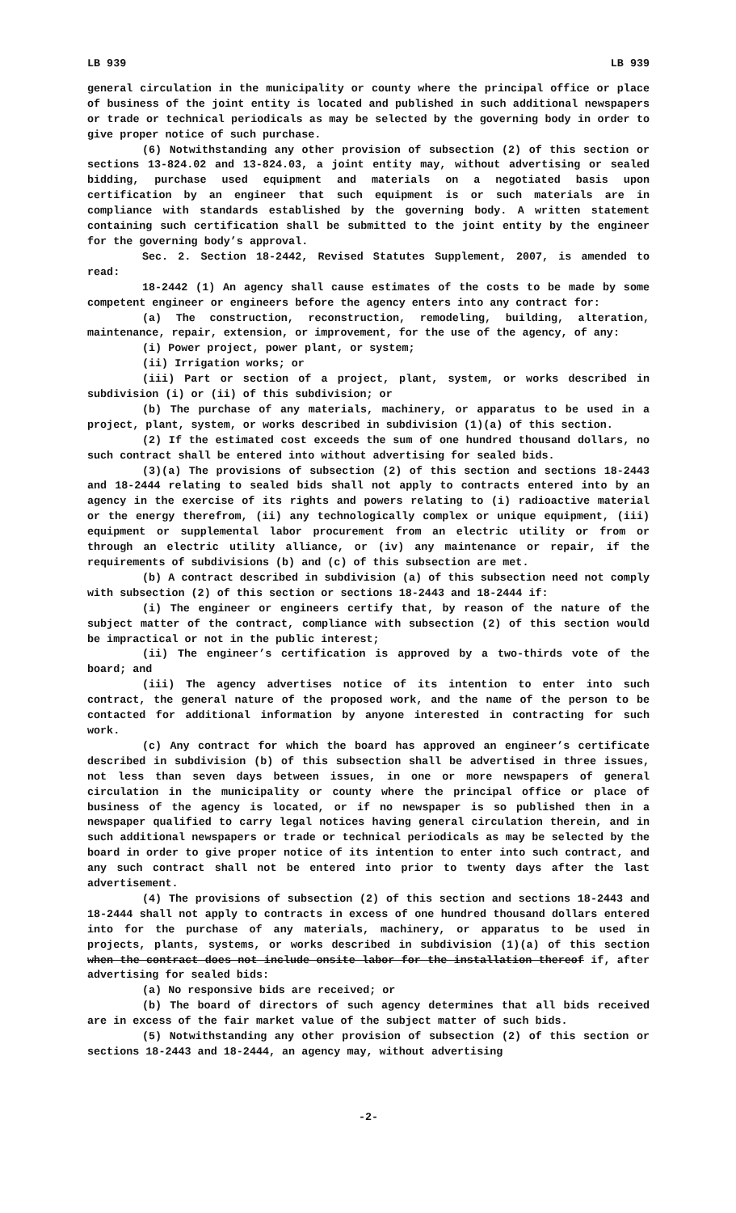LB 939 LB 939
general circulation in the municipality or county where the principal office or place of business of the joint entity is located and published in such additional newspapers or trade or technical periodicals as may be selected by the governing body in order to give proper notice of such purchase.
(6) Notwithstanding any other provision of subsection (2) of this section or sections 13-824.02 and 13-824.03, a joint entity may, without advertising or sealed bidding, purchase used equipment and materials on a negotiated basis upon certification by an engineer that such equipment is or such materials are in compliance with standards established by the governing body. A written statement containing such certification shall be submitted to the joint entity by the engineer for the governing body’s approval.
Sec. 2. Section 18-2442, Revised Statutes Supplement, 2007, is amended to read:
18-2442 (1) An agency shall cause estimates of the costs to be made by some competent engineer or engineers before the agency enters into any contract for:
(a) The construction, reconstruction, remodeling, building, alteration, maintenance, repair, extension, or improvement, for the use of the agency, of any:
(i) Power project, power plant, or system;
(ii) Irrigation works; or
(iii) Part or section of a project, plant, system, or works described in subdivision (i) or (ii) of this subdivision; or
(b) The purchase of any materials, machinery, or apparatus to be used in a project, plant, system, or works described in subdivision (1)(a) of this section.
(2) If the estimated cost exceeds the sum of one hundred thousand dollars, no such contract shall be entered into without advertising for sealed bids.
(3)(a) The provisions of subsection (2) of this section and sections 18-2443 and 18-2444 relating to sealed bids shall not apply to contracts entered into by an agency in the exercise of its rights and powers relating to (i) radioactive material or the energy therefrom, (ii) any technologically complex or unique equipment, (iii) equipment or supplemental labor procurement from an electric utility or from or through an electric utility alliance, or (iv) any maintenance or repair, if the requirements of subdivisions (b) and (c) of this subsection are met.
(b) A contract described in subdivision (a) of this subsection need not comply with subsection (2) of this section or sections 18-2443 and 18-2444 if:
(i) The engineer or engineers certify that, by reason of the nature of the subject matter of the contract, compliance with subsection (2) of this section would be impractical or not in the public interest;
(ii) The engineer’s certification is approved by a two-thirds vote of the board; and
(iii) The agency advertises notice of its intention to enter into such contract, the general nature of the proposed work, and the name of the person to be contacted for additional information by anyone interested in contracting for such work.
(c) Any contract for which the board has approved an engineer’s certificate described in subdivision (b) of this subsection shall be advertised in three issues, not less than seven days between issues, in one or more newspapers of general circulation in the municipality or county where the principal office or place of business of the agency is located, or if no newspaper is so published then in a newspaper qualified to carry legal notices having general circulation therein, and in such additional newspapers or trade or technical periodicals as may be selected by the board in order to give proper notice of its intention to enter into such contract, and any such contract shall not be entered into prior to twenty days after the last advertisement.
(4) The provisions of subsection (2) of this section and sections 18-2443 and 18-2444 shall not apply to contracts in excess of one hundred thousand dollars entered into for the purchase of any materials, machinery, or apparatus to be used in projects, plants, systems, or works described in subdivision (1)(a) of this section when the contract does not include onsite labor for the installation thereof if, after advertising for sealed bids:
(a) No responsive bids are received; or
(b) The board of directors of such agency determines that all bids received are in excess of the fair market value of the subject matter of such bids.
(5) Notwithstanding any other provision of subsection (2) of this section or sections 18-2443 and 18-2444, an agency may, without advertising
-2-